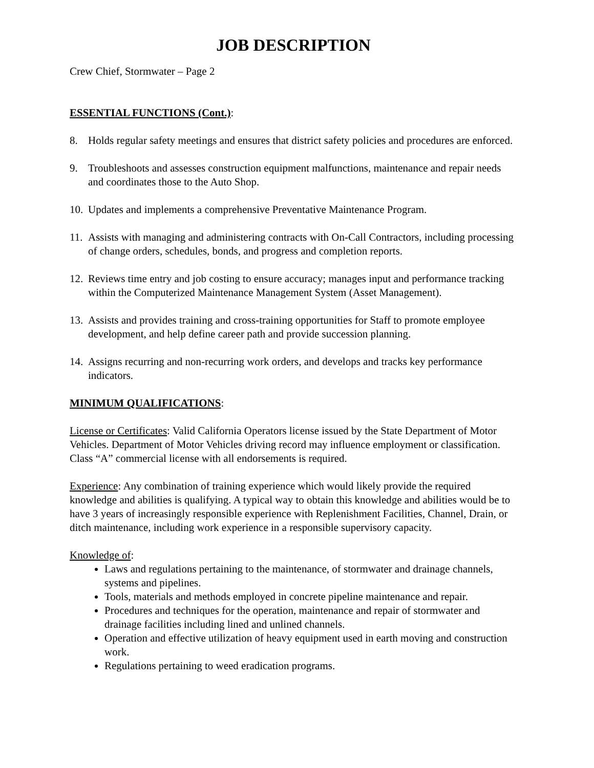JOB DESCRIPTION
Crew Chief, Stormwater – Page 2
ESSENTIAL FUNCTIONS (Cont.):
8. Holds regular safety meetings and ensures that district safety policies and procedures are enforced.
9. Troubleshoots and assesses construction equipment malfunctions, maintenance and repair needs and coordinates those to the Auto Shop.
10. Updates and implements a comprehensive Preventative Maintenance Program.
11. Assists with managing and administering contracts with On-Call Contractors, including processing of change orders, schedules, bonds, and progress and completion reports.
12. Reviews time entry and job costing to ensure accuracy; manages input and performance tracking within the Computerized Maintenance Management System (Asset Management).
13. Assists and provides training and cross-training opportunities for Staff to promote employee development, and help define career path and provide succession planning.
14. Assigns recurring and non-recurring work orders, and develops and tracks key performance indicators.
MINIMUM QUALIFICATIONS:
License or Certificates: Valid California Operators license issued by the State Department of Motor Vehicles. Department of Motor Vehicles driving record may influence employment or classification. Class “A” commercial license with all endorsements is required.
Experience: Any combination of training experience which would likely provide the required knowledge and abilities is qualifying. A typical way to obtain this knowledge and abilities would be to have 3 years of increasingly responsible experience with Replenishment Facilities, Channel, Drain, or ditch maintenance, including work experience in a responsible supervisory capacity.
Knowledge of:
Laws and regulations pertaining to the maintenance, of stormwater and drainage channels, systems and pipelines.
Tools, materials and methods employed in concrete pipeline maintenance and repair.
Procedures and techniques for the operation, maintenance and repair of stormwater and drainage facilities including lined and unlined channels.
Operation and effective utilization of heavy equipment used in earth moving and construction work.
Regulations pertaining to weed eradication programs.